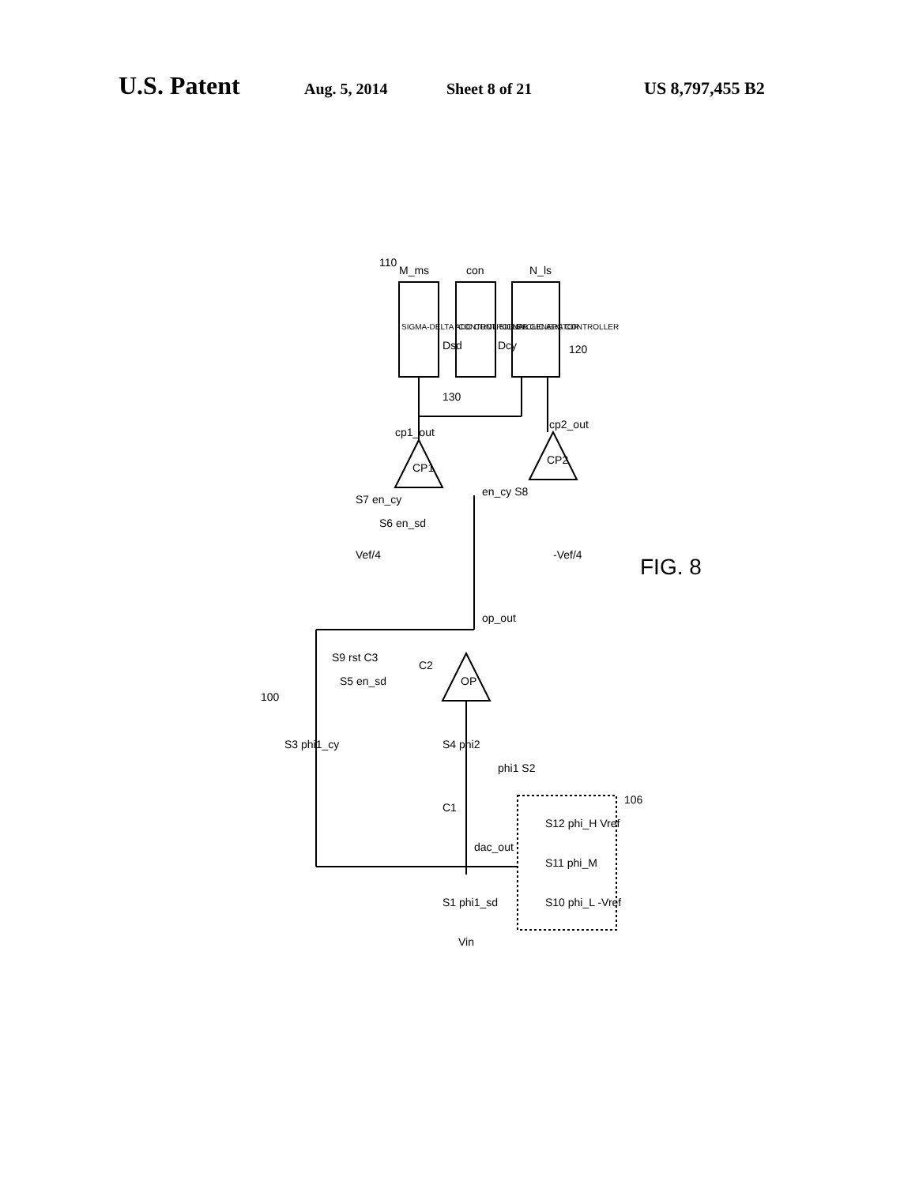U.S. Patent Aug. 5, 2014 Sheet 8 of 21 US 8,797,455 B2
M_ms
con
N_ls
SIGMA-DELTA ADC CONTROLLER
CONTROL SIGNAL GENERATOR
CYCLIC ADC CONTROLLER
110
120
130
Dsd
Dcy
cp1_out
cp2_out
CP1
CP2
S7 en_cy
S6 en_sd
en_cy S8
Vef/4
-Vef/4
FIG. 8
op_out
OP
S9 rst C3
S5 en_sd
C2
100
S3 phi1_cy
S4 phi2
phi1 S2
C1
dac_out
S12 phi_H Vref
S11 phi_M
S10 phi_L -Vref
106
S1 phi1_sd
Vin